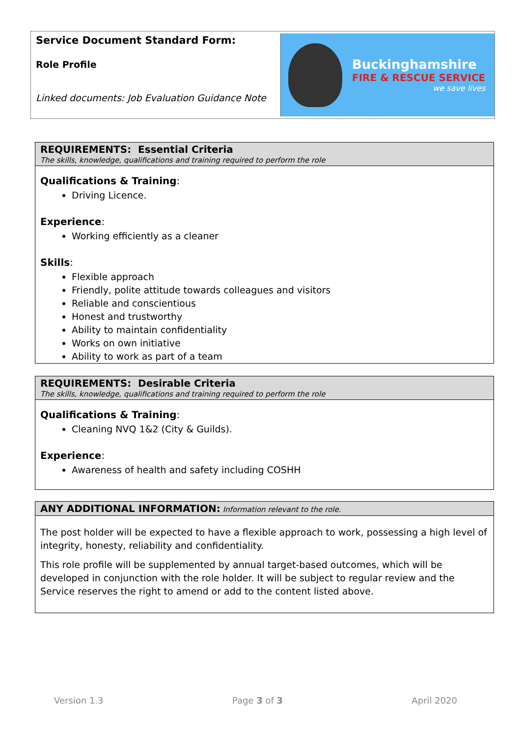Service Document Standard Form:
Role Profile
Linked documents: Job Evaluation Guidance Note
Buckinghamshire
FIRE & RESCUE SERVICE
we save lives
REQUIREMENTS: Essential Criteria
The skills, knowledge, qualifications and training required to perform the role
Qualifications & Training:
Driving Licence.
Experience:
Working efficiently as a cleaner
Skills:
Flexible approach
Friendly, polite attitude towards colleagues and visitors
Reliable and conscientious
Honest and trustworthy
Ability to maintain confidentiality
Works on own initiative
Ability to work as part of a team
REQUIREMENTS: Desirable Criteria
The skills, knowledge, qualifications and training required to perform the role
Qualifications & Training:
Cleaning NVQ 1&2 (City & Guilds).
Experience:
Awareness of health and safety including COSHH
ANY ADDITIONAL INFORMATION: Information relevant to the role.
The post holder will be expected to have a flexible approach to work, possessing a high level of integrity, honesty, reliability and confidentiality.
This role profile will be supplemented by annual target-based outcomes, which will be developed in conjunction with the role holder. It will be subject to regular review and the Service reserves the right to amend or add to the content listed above.
Version 1.3 Page 3 of 3 April 2020